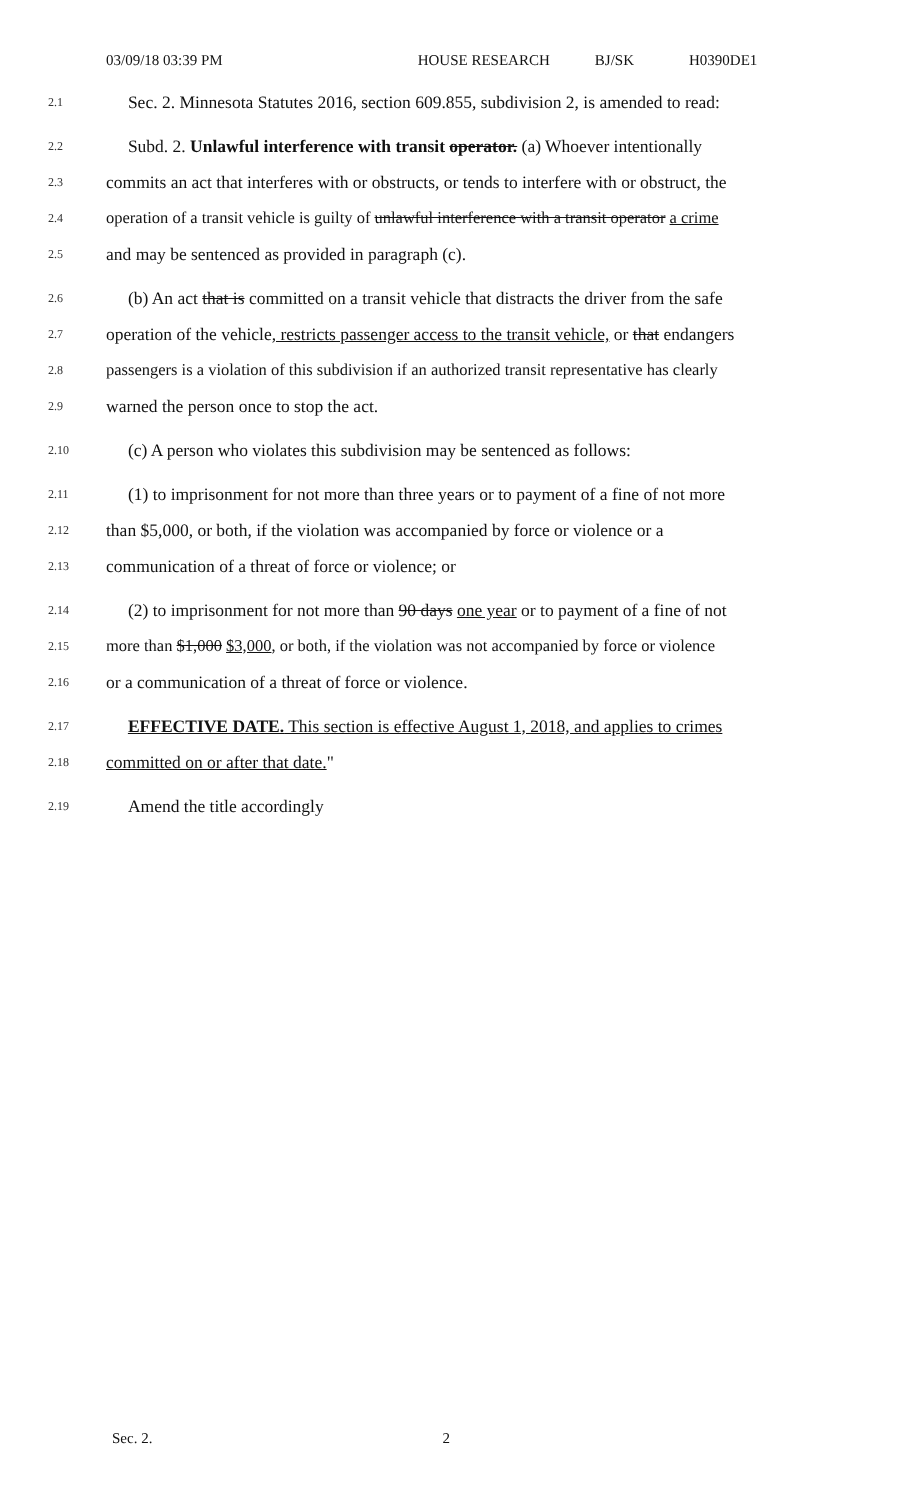03/09/18 03:39 PM HOUSE RESEARCH BJ/SK H0390DE1
2.1
Sec. 2. Minnesota Statutes 2016, section 609.855, subdivision 2, is amended to read:
2.2
Subd. 2. Unlawful interference with transit operator. (a) Whoever intentionally
2.3
commits an act that interferes with or obstructs, or tends to interfere with or obstruct, the
2.4
operation of a transit vehicle is guilty of unlawful interference with a transit operator a crime
2.5
and may be sentenced as provided in paragraph (c).
2.6
(b) An act that is committed on a transit vehicle that distracts the driver from the safe
2.7
operation of the vehicle, restricts passenger access to the transit vehicle, or that endangers
2.8
passengers is a violation of this subdivision if an authorized transit representative has clearly
2.9
warned the person once to stop the act.
2.10
(c) A person who violates this subdivision may be sentenced as follows:
2.11
(1) to imprisonment for not more than three years or to payment of a fine of not more
2.12
than $5,000, or both, if the violation was accompanied by force or violence or a
2.13
communication of a threat of force or violence; or
2.14
(2) to imprisonment for not more than 90 days one year or to payment of a fine of not
2.15
more than $1,000 $3,000, or both, if the violation was not accompanied by force or violence
2.16
or a communication of a threat of force or violence.
2.17
EFFECTIVE DATE. This section is effective August 1, 2018, and applies to crimes
2.18
committed on or after that date."
2.19
Amend the title accordingly
Sec. 2. 2